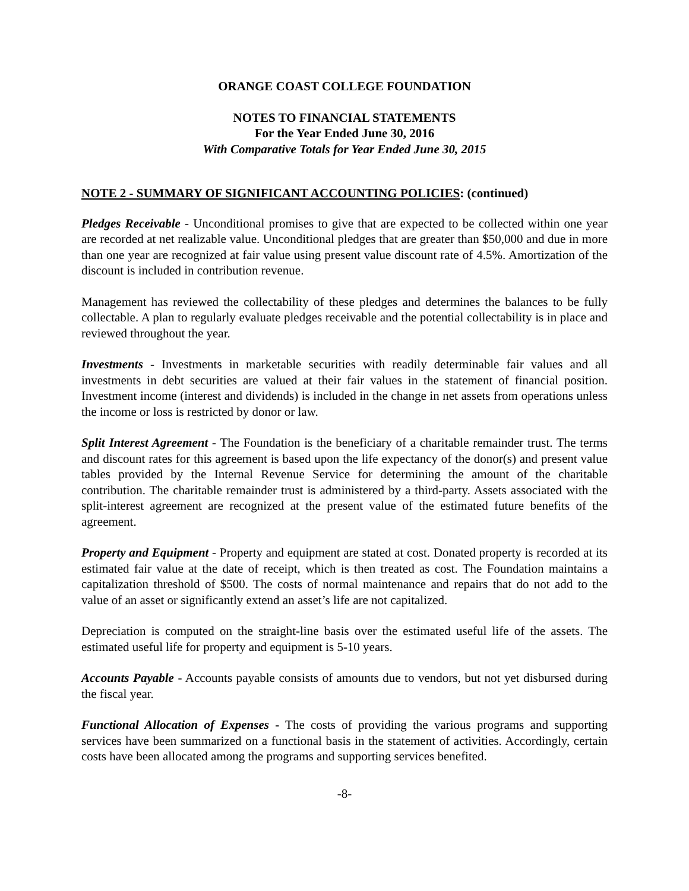ORANGE COAST COLLEGE FOUNDATION
NOTES TO FINANCIAL STATEMENTS
For the Year Ended June 30, 2016
With Comparative Totals for Year Ended June 30, 2015
NOTE 2 - SUMMARY OF SIGNIFICANT ACCOUNTING POLICIES: (continued)
Pledges Receivable - Unconditional promises to give that are expected to be collected within one year are recorded at net realizable value. Unconditional pledges that are greater than $50,000 and due in more than one year are recognized at fair value using present value discount rate of 4.5%. Amortization of the discount is included in contribution revenue.
Management has reviewed the collectability of these pledges and determines the balances to be fully collectable. A plan to regularly evaluate pledges receivable and the potential collectability is in place and reviewed throughout the year.
Investments - Investments in marketable securities with readily determinable fair values and all investments in debt securities are valued at their fair values in the statement of financial position. Investment income (interest and dividends) is included in the change in net assets from operations unless the income or loss is restricted by donor or law.
Split Interest Agreement - The Foundation is the beneficiary of a charitable remainder trust. The terms and discount rates for this agreement is based upon the life expectancy of the donor(s) and present value tables provided by the Internal Revenue Service for determining the amount of the charitable contribution. The charitable remainder trust is administered by a third-party. Assets associated with the split-interest agreement are recognized at the present value of the estimated future benefits of the agreement.
Property and Equipment - Property and equipment are stated at cost. Donated property is recorded at its estimated fair value at the date of receipt, which is then treated as cost. The Foundation maintains a capitalization threshold of $500. The costs of normal maintenance and repairs that do not add to the value of an asset or significantly extend an asset’s life are not capitalized.
Depreciation is computed on the straight-line basis over the estimated useful life of the assets. The estimated useful life for property and equipment is 5-10 years.
Accounts Payable - Accounts payable consists of amounts due to vendors, but not yet disbursed during the fiscal year.
Functional Allocation of Expenses - The costs of providing the various programs and supporting services have been summarized on a functional basis in the statement of activities. Accordingly, certain costs have been allocated among the programs and supporting services benefited.
-8-